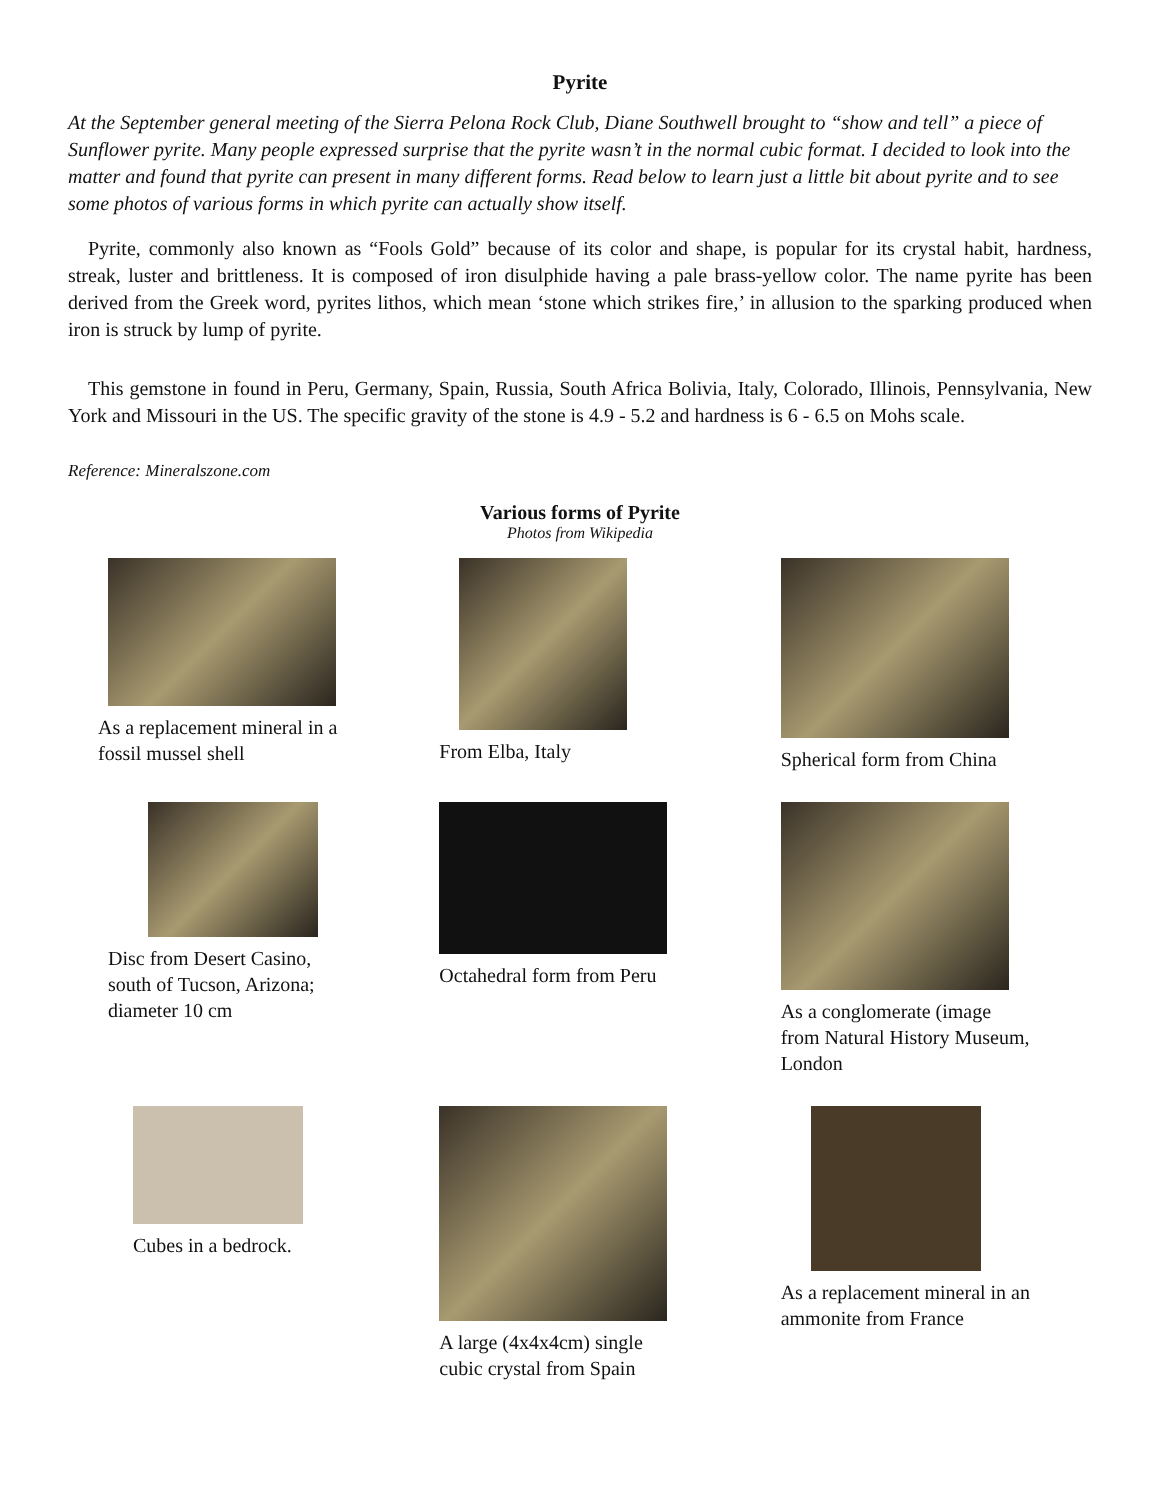Pyrite
At the September general meeting of the Sierra Pelona Rock Club, Diane Southwell brought to “show and tell” a piece of Sunflower pyrite. Many people expressed surprise that the pyrite wasn’t in the normal cubic format. I decided to look into the matter and found that pyrite can present in many different forms. Read below to learn just a little bit about pyrite and to see some photos of various forms in which pyrite can actually show itself.
Pyrite, commonly also known as “Fools Gold” because of its color and shape, is popular for its crystal habit, hardness, streak, luster and brittleness. It is composed of iron disulphide having a pale brass-yellow color. The name pyrite has been derived from the Greek word, pyrites lithos, which mean ‘stone which strikes fire,’ in allusion to the sparking produced when iron is struck by lump of pyrite.
This gemstone in found in Peru, Germany, Spain, Russia, South Africa Bolivia, Italy, Colorado, Illinois, Pennsylvania, New York and Missouri in the US. The specific gravity of the stone is 4.9 - 5.2 and hardness is 6 - 6.5 on Mohs scale.
Reference: Mineralszone.com
Various forms of Pyrite
Photos from Wikipedia
As a replacement mineral in a
fossil mussel shell
From Elba, Italy
Spherical form from China
Disc from Desert Casino,
south of Tucson, Arizona;
diameter 10 cm
Octahedral form from Peru
As a conglomerate (image
from Natural History Museum,
London
Cubes in a bedrock.
A large (4x4x4cm) single
cubic crystal from Spain
As a replacement mineral in an
ammonite from France